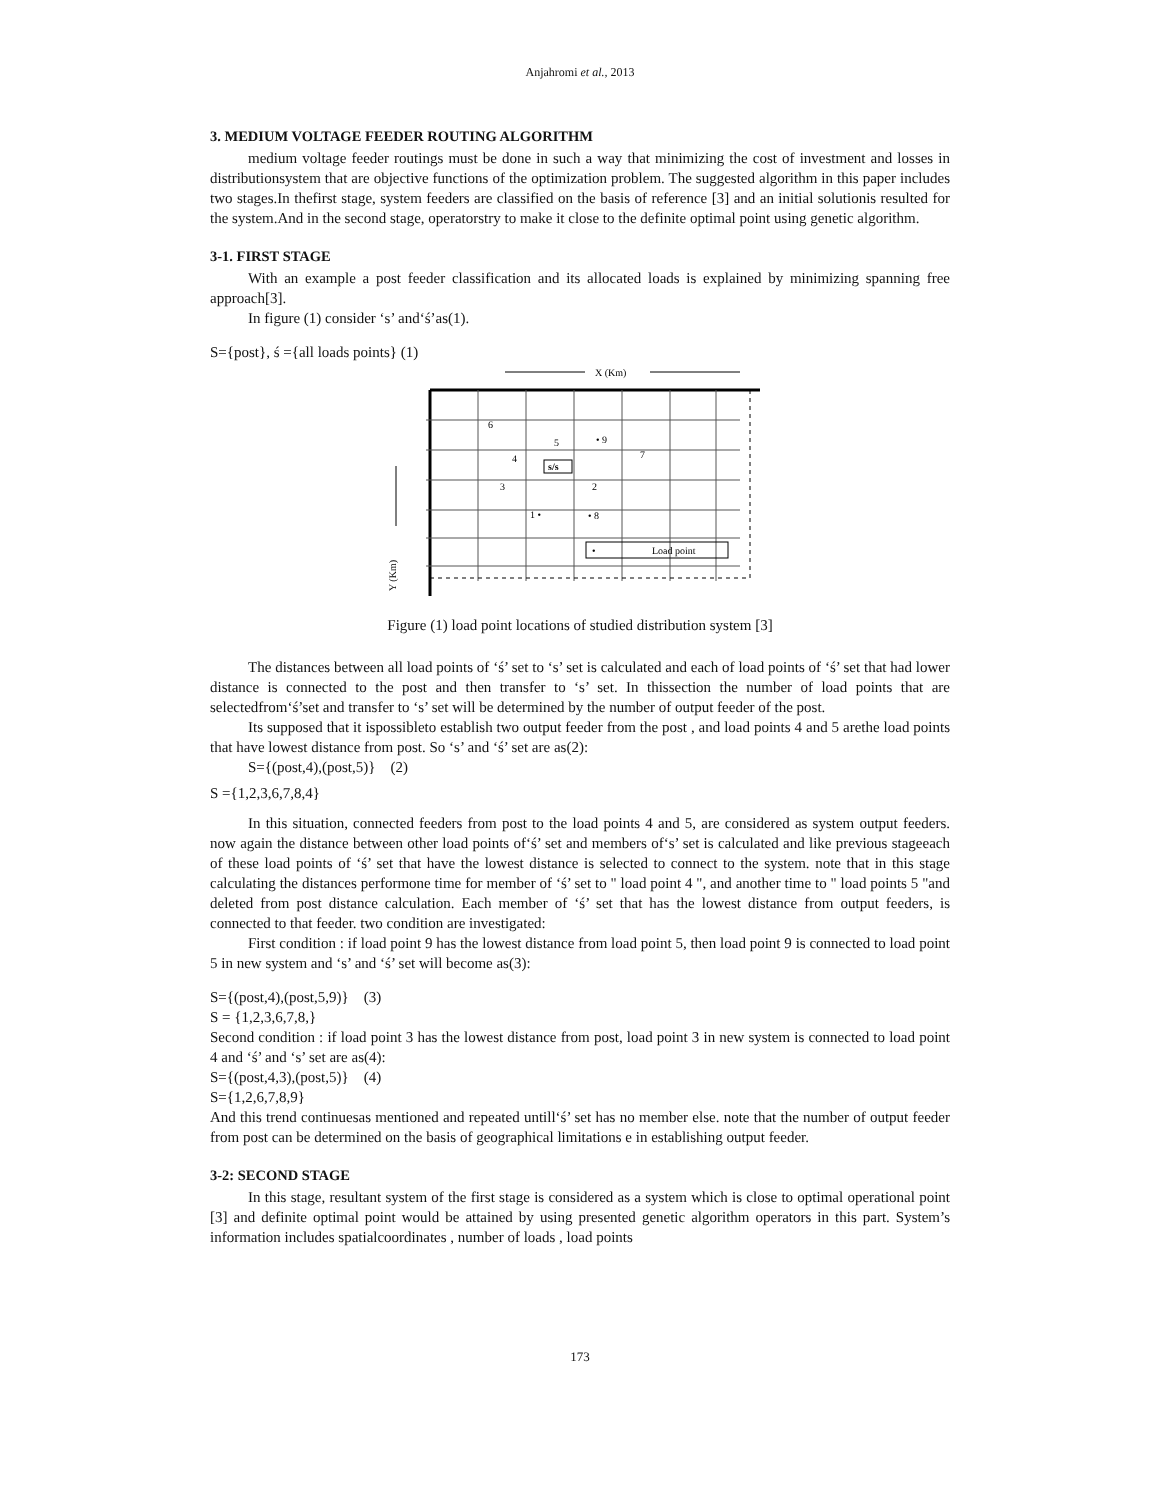Anjahromi et al., 2013
3. MEDIUM VOLTAGE FEEDER ROUTING ALGORITHM
medium voltage feeder routings must be done in such a way that minimizing the cost of investment and losses in distributionsystem that are objective functions of the optimization problem. The suggested algorithm in this paper includes two stages.In thefirst stage, system feeders are classified on the basis of reference [3] and an initial solutionis resulted for the system.And in the second stage, operatorstry to make it close to the definite optimal point using genetic algorithm.
3-1. FIRST STAGE
With an example a post feeder classification and its allocated loads is explained by minimizing spanning free approach[3].
In figure (1) consider ‘s’ and‘ś’as(1).
S={post}, ś ={all loads points} (1)
X (Km)
6
5
• 9
7
4
s/s
3
2
1 •
• 8
•
Load point
Y (Km)
Figure (1) load point locations of studied distribution system [3]
The distances between all load points of ‘ś’ set to ‘s’ set is calculated and each of load points of ‘ś’ set that had lower distance is connected to the post and then transfer to ‘s’ set. In thissection the number of load points that are selectedfrom‘ś’set and transfer to ‘s’ set will be determined by the number of output feeder of the post.
Its supposed that it ispossibleto establish two output feeder from the post , and load points 4 and 5 arethe load points that have lowest distance from post. So ‘s’ and ‘ś’ set are as(2):
S={(post,4),(post,5)} (2)
S ={1,2,3,6,7,8,4}
In this situation, connected feeders from post to the load points 4 and 5, are considered as system output feeders. now again the distance between other load points of‘ś’ set and members of‘s’ set is calculated and like previous stageeach of these load points of ‘ś’ set that have the lowest distance is selected to connect to the system. note that in this stage calculating the distances performone time for member of ‘ś’ set to " load point 4 ", and another time to " load points 5 "and deleted from post distance calculation. Each member of ‘ś’ set that has the lowest distance from output feeders, is connected to that feeder. two condition are investigated:
First condition : if load point 9 has the lowest distance from load point 5, then load point 9 is connected to load point 5 in new system and ‘s’ and ‘ś’ set will become as(3):
S={(post,4),(post,5,9)} (3)
S = {1,2,3,6,7,8,}
Second condition : if load point 3 has the lowest distance from post, load point 3 in new system is connected to load point 4 and ‘ś’ and ‘s’ set are as(4):
S={(post,4,3),(post,5)} (4)
S={1,2,6,7,8,9}
And this trend continuesas mentioned and repeated untill‘ś’ set has no member else. note that the number of output feeder from post can be determined on the basis of geographical limitations e in establishing output feeder.
3-2: SECOND STAGE
In this stage, resultant system of the first stage is considered as a system which is close to optimal operational point [3] and definite optimal point would be attained by using presented genetic algorithm operators in this part. System’s information includes spatialcoordinates , number of loads , load points
173